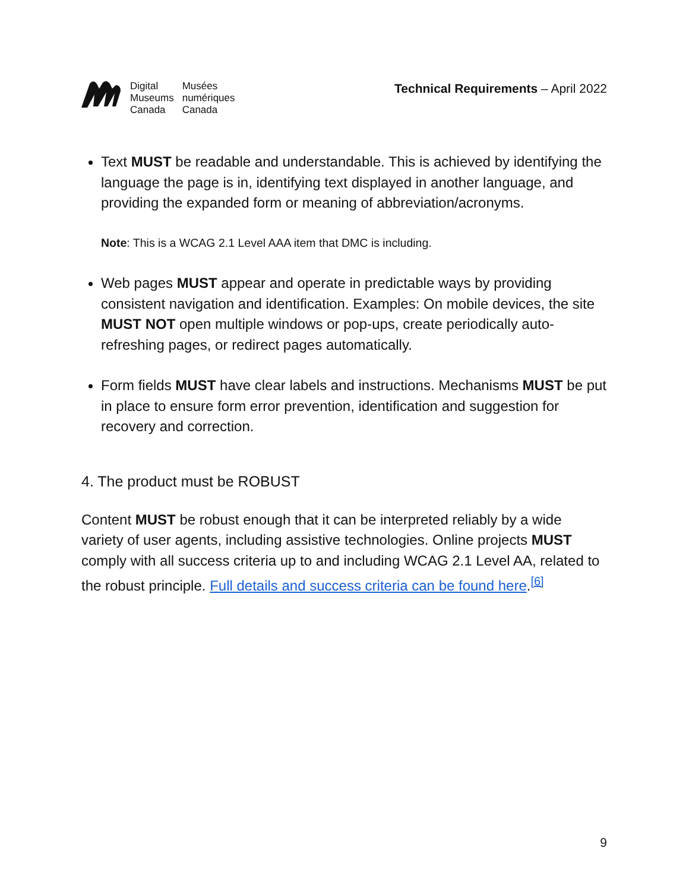| Digital Museums Canada | Musées numériques Canada |
Technical Requirements – April 2022
Text MUST be readable and understandable. This is achieved by identifying the language the page is in, identifying text displayed in another language, and providing the expanded form or meaning of abbreviation/acronyms.
Note: This is a WCAG 2.1 Level AAA item that DMC is including.
Web pages MUST appear and operate in predictable ways by providing consistent navigation and identification. Examples: On mobile devices, the site MUST NOT open multiple windows or pop-ups, create periodically auto-refreshing pages, or redirect pages automatically.
Form fields MUST have clear labels and instructions. Mechanisms MUST be put in place to ensure form error prevention, identification and suggestion for recovery and correction.
4. The product must be ROBUST
Content MUST be robust enough that it can be interpreted reliably by a wide variety of user agents, including assistive technologies. Online projects MUST comply with all success criteria up to and including WCAG 2.1 Level AA, related to the robust principle. Full details and success criteria can be found here.<sup>[6]</sup>
9